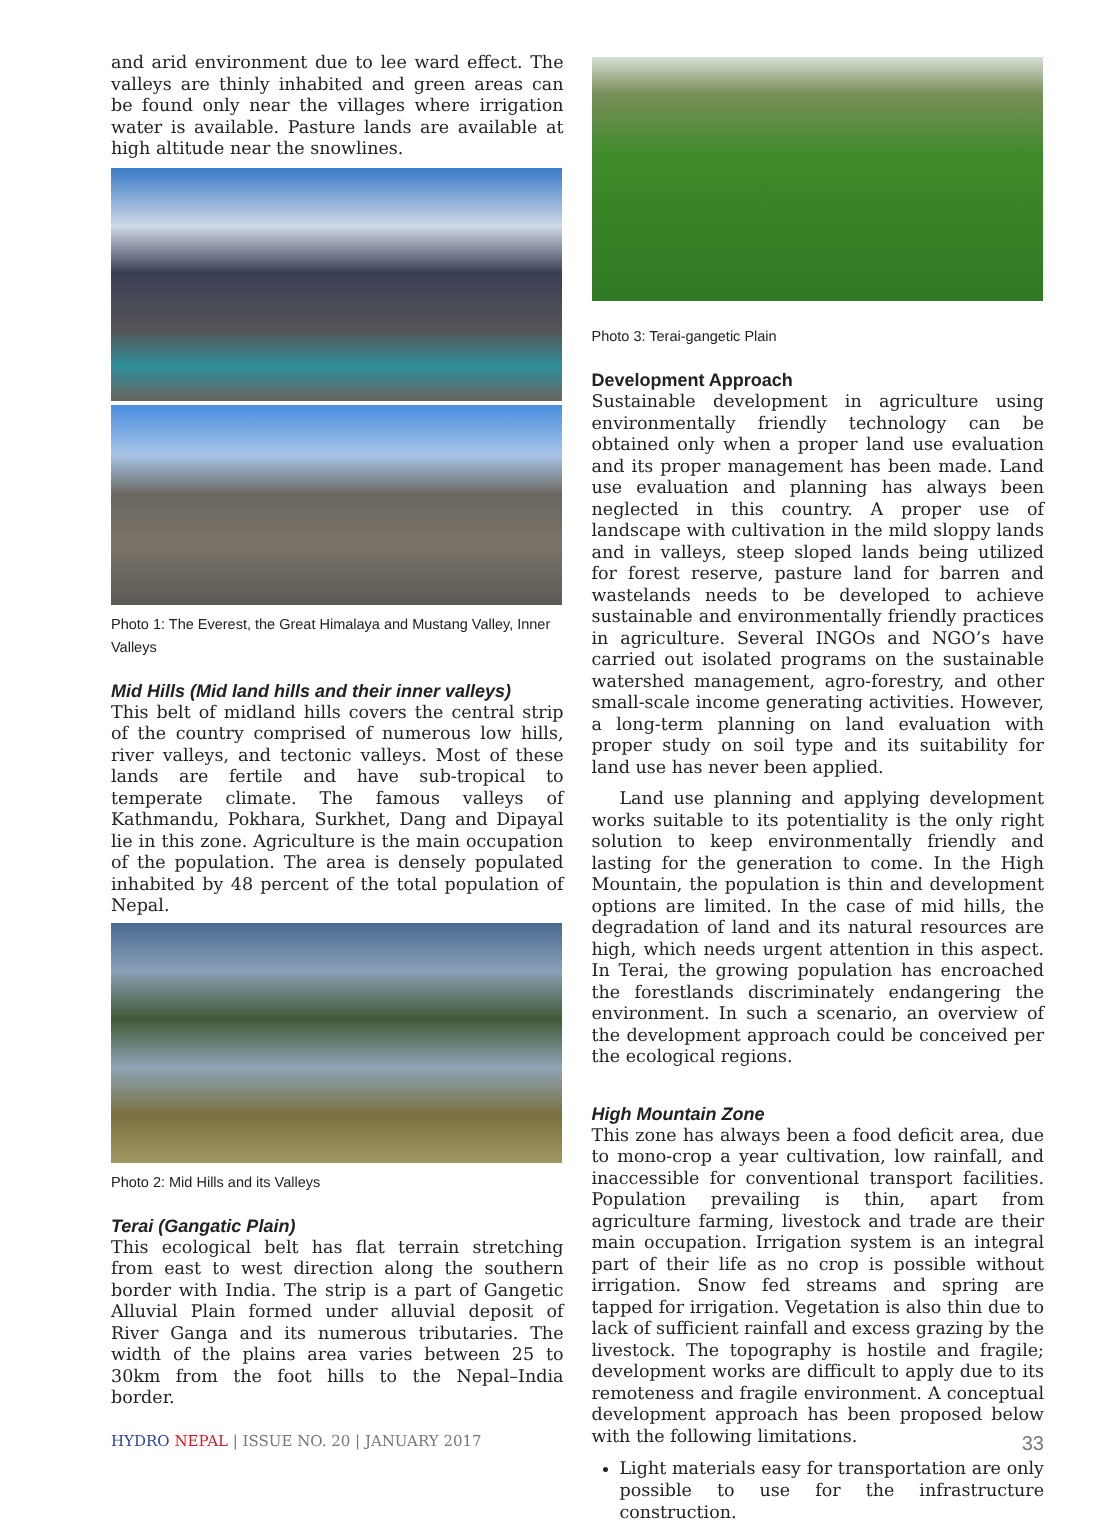and arid environment due to lee ward effect. The valleys are thinly inhabited and green areas can be found only near the villages where irrigation water is available. Pasture lands are available at high altitude near the snowlines.
Photo 1: The Everest, the Great Himalaya and Mustang Valley, Inner Valleys
Mid Hills (Mid land hills and their inner valleys)
This belt of midland hills covers the central strip of the country comprised of numerous low hills, river valleys, and tectonic valleys. Most of these lands are fertile and have sub-tropical to temperate climate. The famous valleys of Kathmandu, Pokhara, Surkhet, Dang and Dipayal lie in this zone. Agriculture is the main occupation of the population. The area is densely populated inhabited by 48 percent of the total population of Nepal.
Photo 2: Mid Hills and its Valleys
Terai (Gangatic Plain)
This ecological belt has flat terrain stretching from east to west direction along the southern border with India. The strip is a part of Gangetic Alluvial Plain formed under alluvial deposit of River Ganga and its numerous tributaries. The width of the plains area varies between 25 to 30km from the foot hills to the Nepal–India border.
Photo 3: Terai-gangetic Plain
Development Approach
Sustainable development in agriculture using environmentally friendly technology can be obtained only when a proper land use evaluation and its proper management has been made. Land use evaluation and planning has always been neglected in this country. A proper use of landscape with cultivation in the mild sloppy lands and in valleys, steep sloped lands being utilized for forest reserve, pasture land for barren and wastelands needs to be developed to achieve sustainable and environmentally friendly practices in agriculture. Several INGOs and NGO’s have carried out isolated programs on the sustainable watershed management, agro-forestry, and other small-scale income generating activities. However, a long-term planning on land evaluation with proper study on soil type and its suitability for land use has never been applied.
Land use planning and applying development works suitable to its potentiality is the only right solution to keep environmentally friendly and lasting for the generation to come. In the High Mountain, the population is thin and development options are limited. In the case of mid hills, the degradation of land and its natural resources are high, which needs urgent attention in this aspect. In Terai, the growing population has encroached the forestlands discriminately endangering the environment. In such a scenario, an overview of the development approach could be conceived per the ecological regions.
High Mountain Zone
This zone has always been a food deficit area, due to mono-crop a year cultivation, low rainfall, and inaccessible for conventional transport facilities. Population prevailing is thin, apart from agriculture farming, livestock and trade are their main occupation. Irrigation system is an integral part of their life as no crop is possible without irrigation. Snow fed streams and spring are tapped for irrigation. Vegetation is also thin due to lack of sufficient rainfall and excess grazing by the livestock. The topography is hostile and fragile; development works are difficult to apply due to its remoteness and fragile environment. A conceptual development approach has been proposed below with the following limitations.
Light materials easy for transportation are only possible to use for the infrastructure construction.
HYDRO NEPAL | ISSUE NO. 20 | JANUARY 2017 33